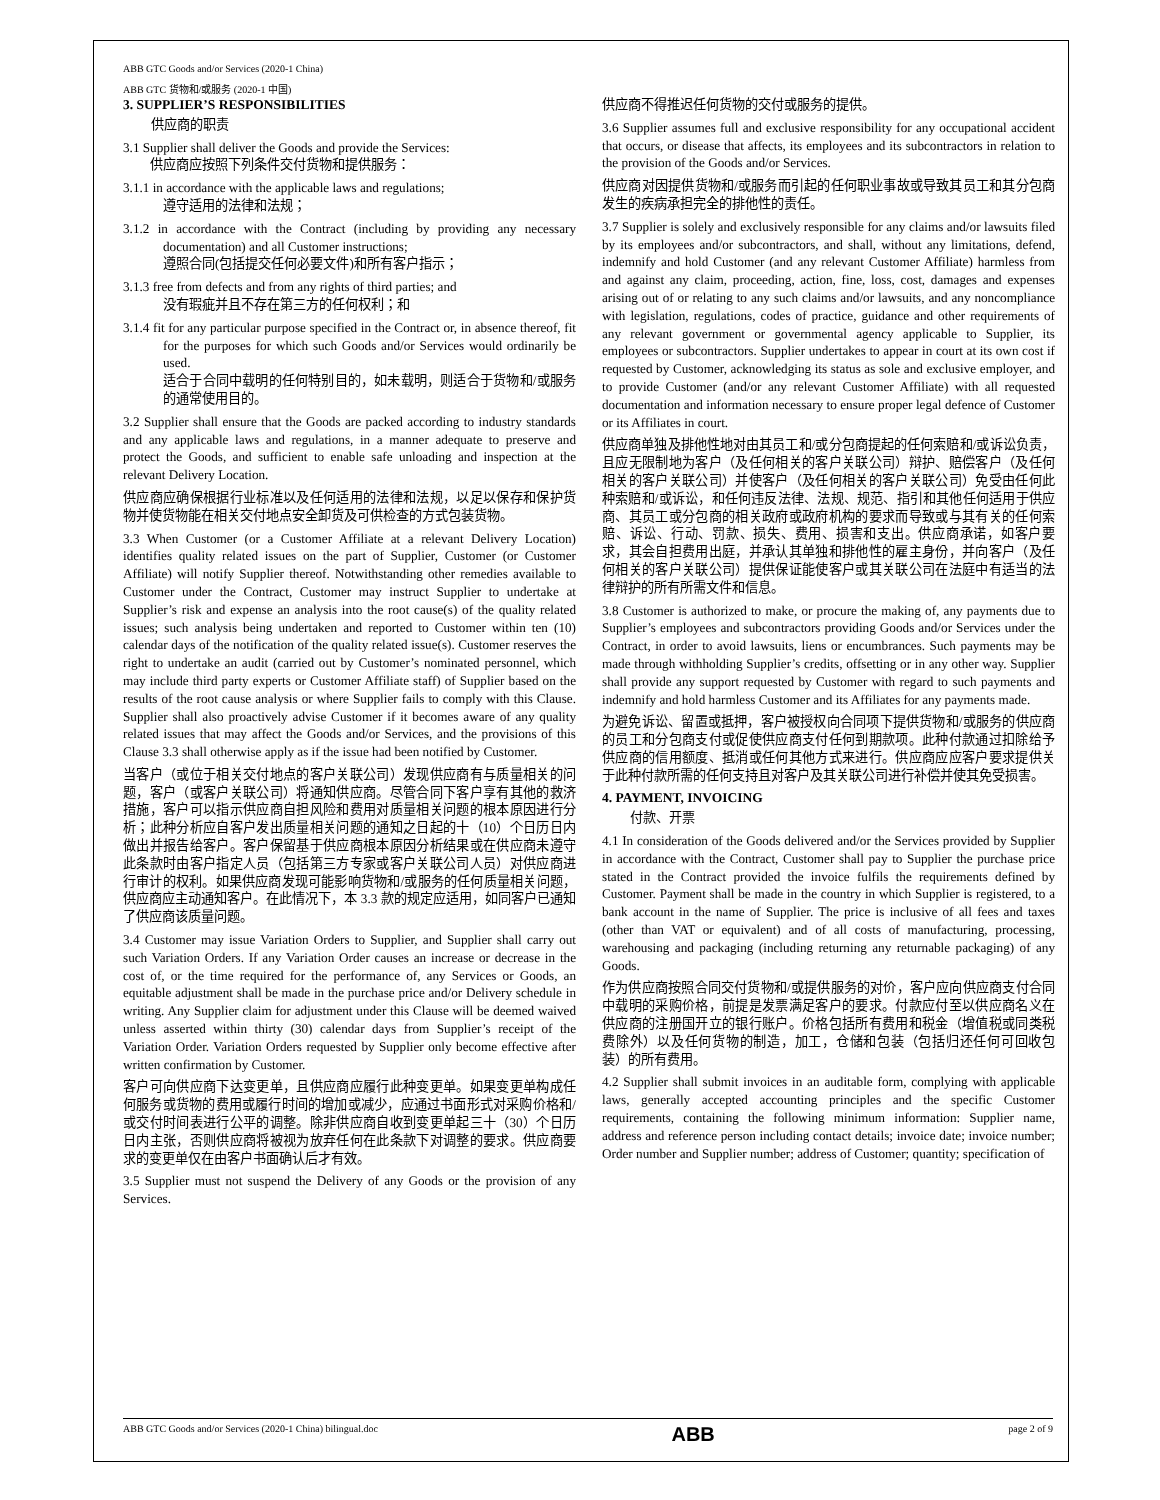ABB GTC Goods and/or Services (2020-1 China)
ABB GTC 货物和/或服务 (2020-1 中国)
3. SUPPLIER’S RESPONSIBILITIES
供应商的职责
3.1 Supplier shall deliver the Goods and provide the Services:
供应商应按照下列条件交付货物和提供服务：
3.1.1 in accordance with the applicable laws and regulations;
遵守适用的法律和法规；
3.1.2 in accordance with the Contract (including by providing any necessary documentation) and all Customer instructions;
遵照合同(包括提交任何必要文件)和所有客户指示；
3.1.3 free from defects and from any rights of third parties; and
没有瑕疵并且不存在第三方的任何权利；和
3.1.4 fit for any particular purpose specified in the Contract or, in absence thereof, fit for the purposes for which such Goods and/or Services would ordinarily be used.
适合于合同中载明的任何特别目的，如未载明，则适合于货物和/或服务的通常使用目的。
3.2 Supplier shall ensure that the Goods are packed according to industry standards and any applicable laws and regulations, in a manner adequate to preserve and protect the Goods, and sufficient to enable safe unloading and inspection at the relevant Delivery Location.
供应商应确保根据行业标准以及任何适用的法律和法规，以足以保存和保护货物并使货物能在相关交付地点安全卸货及可供检查的方式包装货物。
3.3 When Customer (or a Customer Affiliate at a relevant Delivery Location) identifies quality related issues on the part of Supplier, Customer (or Customer Affiliate) will notify Supplier thereof. Notwithstanding other remedies available to Customer under the Contract, Customer may instruct Supplier to undertake at Supplier’s risk and expense an analysis into the root cause(s) of the quality related issues; such analysis being undertaken and reported to Customer within ten (10) calendar days of the notification of the quality related issue(s). Customer reserves the right to undertake an audit (carried out by Customer’s nominated personnel, which may include third party experts or Customer Affiliate staff) of Supplier based on the results of the root cause analysis or where Supplier fails to comply with this Clause. Supplier shall also proactively advise Customer if it becomes aware of any quality related issues that may affect the Goods and/or Services, and the provisions of this Clause 3.3 shall otherwise apply as if the issue had been notified by Customer.
当客户（或位于相关交付地点的客户关联公司）发现供应商有与质量相关的问题，客户（或客户关联公司）将通知供应商。尽管合同下客户享有其他的救济措施，客户可以指示供应商自担风险和费用对质量相关问题的根本原因进行分析；此种分析应自客户发出质量相关问题的通知之日起的十（10）个日历日内做出并报告给客户。客户保留基于供应商根本原因分析结果或在供应商未遵守此条款时由客户指定人员（包括第三方专家或客户关联公司人员）对供应商进行审计的权利。如果供应商发现可能影响货物和/或服务的任何质量相关问题，供应商应主动通知客户。在此情况下，本 3.3 款的规定应适用，如同客户已通知了供应商该质量问题。
3.4 Customer may issue Variation Orders to Supplier, and Supplier shall carry out such Variation Orders. If any Variation Order causes an increase or decrease in the cost of, or the time required for the performance of, any Services or Goods, an equitable adjustment shall be made in the purchase price and/or Delivery schedule in writing. Any Supplier claim for adjustment under this Clause will be deemed waived unless asserted within thirty (30) calendar days from Supplier’s receipt of the Variation Order. Variation Orders requested by Supplier only become effective after written confirmation by Customer.
客户可向供应商下达变更单，且供应商应履行此种变更单。如果变更单构成任何服务或货物的费用或履行时间的增加或减少，应通过书面形式对采购价格和/或交付时间表进行公平的调整。除非供应商自收到变更单起三十（30）个日历日内主张，否则供应商将被视为放弃任何在此条款下对调整的要求。供应商要求的变更单仅在由客户书面确认后才有效。
3.5 Supplier must not suspend the Delivery of any Goods or the provision of any Services.
供应商不得推迟任何货物的交付或服务的提供。
3.6 Supplier assumes full and exclusive responsibility for any occupational accident that occurs, or disease that affects, its employees and its subcontractors in relation to the provision of the Goods and/or Services.
供应商对因提供货物和/或服务而引起的任何职业事故或导致其员工和其分包商发生的疾病承担完全的排他性的责任。
3.7 Supplier is solely and exclusively responsible for any claims and/or lawsuits filed by its employees and/or subcontractors, and shall, without any limitations, defend, indemnify and hold Customer (and any relevant Customer Affiliate) harmless from and against any claim, proceeding, action, fine, loss, cost, damages and expenses arising out of or relating to any such claims and/or lawsuits, and any noncompliance with legislation, regulations, codes of practice, guidance and other requirements of any relevant government or governmental agency applicable to Supplier, its employees or subcontractors. Supplier undertakes to appear in court at its own cost if requested by Customer, acknowledging its status as sole and exclusive employer, and to provide Customer (and/or any relevant Customer Affiliate) with all requested documentation and information necessary to ensure proper legal defence of Customer or its Affiliates in court.
供应商单独及排他性地对由其员工和/或分包商提起的任何索赔和/或诉讼负责，且应无限制地为客户（及任何相关的客户关联公司）辩护、赔偿客户（及任何相关的客户关联公司）并使客户（及任何相关的客户关联公司）免受由任何此种索赔和/或诉讼，和任何违反法律、法规、规范、指引和其他任何适用于供应商、其员工或分包商的相关政府或政府机构的要求而导致或与其有关的任何索赔、诉讼、行动、罚款、损失、费用、损害和支出。供应商承诺，如客户要求，其会自担费用出庭，并承认其单独和排他性的雇主身份，并向客户（及任何相关的客户关联公司）提供保证能使客户或其关联公司在法庭中有适当的法律辩护的所有所需文件和信息。
3.8 Customer is authorized to make, or procure the making of, any payments due to Supplier’s employees and subcontractors providing Goods and/or Services under the Contract, in order to avoid lawsuits, liens or encumbrances. Such payments may be made through withholding Supplier’s credits, offsetting or in any other way. Supplier shall provide any support requested by Customer with regard to such payments and indemnify and hold harmless Customer and its Affiliates for any payments made.
为避免诉讼、留置或抵押，客户被授权向合同项下提供货物和/或服务的供应商的员工和分包商支付或促使供应商支付任何到期款项。此种付款通过扣除给予供应商的信用额度、抵消或任何其他方式来进行。供应商应应客户要求提供关于此种付款所需的任何支持且对客户及其关联公司进行补偿并使其免受损害。
4. PAYMENT, INVOICING
付款、开票
4.1 In consideration of the Goods delivered and/or the Services provided by Supplier in accordance with the Contract, Customer shall pay to Supplier the purchase price stated in the Contract provided the invoice fulfils the requirements defined by Customer. Payment shall be made in the country in which Supplier is registered, to a bank account in the name of Supplier. The price is inclusive of all fees and taxes (other than VAT or equivalent) and of all costs of manufacturing, processing, warehousing and packaging (including returning any returnable packaging) of any Goods.
作为供应商按照合同交付货物和/或提供服务的对价，客户应向供应商支付合同中载明的采购价格，前提是发票满足客户的要求。付款应付至以供应商名义在供应商的注册国开立的银行账户。价格包括所有费用和税金（增值税或同类税费除外）以及任何货物的制造，加工，仓储和包装（包括归还任何可回收包装）的所有费用。
4.2 Supplier shall submit invoices in an auditable form, complying with applicable laws, generally accepted accounting principles and the specific Customer requirements, containing the following minimum information: Supplier name, address and reference person including contact details; invoice date; invoice number; Order number and Supplier number; address of Customer; quantity; specification of
ABB GTC Goods and/or Services (2020-1 China) bilingual.doc ABB page 2 of 9